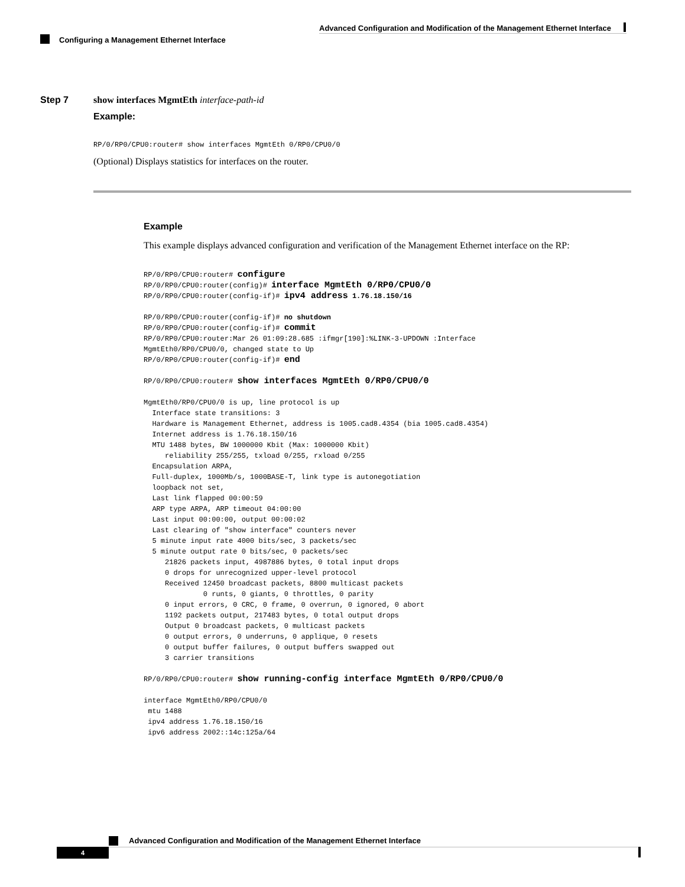Advanced Configuration and Modification of the Management Ethernet Interface
Configuring a Management Ethernet Interface
Step 7 show interfaces MgmtEth interface-path-id
Example:
RP/0/RP0/CPU0:router# show interfaces MgmtEth 0/RP0/CPU0/0
(Optional) Displays statistics for interfaces on the router.
Example
This example displays advanced configuration and verification of the Management Ethernet interface on the RP:
RP/0/RP0/CPU0:router# configure
RP/0/RP0/CPU0:router(config)# interface MgmtEth 0/RP0/CPU0/0
RP/0/RP0/CPU0:router(config-if)# ipv4 address 1.76.18.150/16

RP/0/RP0/CPU0:router(config-if)# no shutdown
RP/0/RP0/CPU0:router(config-if)# commit
RP/0/RP0/CPU0:router:Mar 26 01:09:28.685 :ifmgr[190]:%LINK-3-UPDOWN :Interface
MgmtEth0/RP0/CPU0/0, changed state to Up
RP/0/RP0/CPU0:router(config-if)# end

RP/0/RP0/CPU0:router# show interfaces MgmtEth 0/RP0/CPU0/0

MgmtEth0/RP0/CPU0/0 is up, line protocol is up
  Interface state transitions: 3
  Hardware is Management Ethernet, address is 1005.cad8.4354 (bia 1005.cad8.4354)
  Internet address is 1.76.18.150/16
  MTU 1488 bytes, BW 1000000 Kbit (Max: 1000000 Kbit)
     reliability 255/255, txload 0/255, rxload 0/255
  Encapsulation ARPA,
  Full-duplex, 1000Mb/s, 1000BASE-T, link type is autonegotiation
  loopback not set,
  Last link flapped 00:00:59
  ARP type ARPA, ARP timeout 04:00:00
  Last input 00:00:00, output 00:00:02
  Last clearing of "show interface" counters never
  5 minute input rate 4000 bits/sec, 3 packets/sec
  5 minute output rate 0 bits/sec, 0 packets/sec
     21826 packets input, 4987886 bytes, 0 total input drops
     0 drops for unrecognized upper-level protocol
     Received 12450 broadcast packets, 8800 multicast packets
              0 runts, 0 giants, 0 throttles, 0 parity
     0 input errors, 0 CRC, 0 frame, 0 overrun, 0 ignored, 0 abort
     1192 packets output, 217483 bytes, 0 total output drops
     Output 0 broadcast packets, 0 multicast packets
     0 output errors, 0 underruns, 0 applique, 0 resets
     0 output buffer failures, 0 output buffers swapped out
     3 carrier transitions

RP/0/RP0/CPU0:router# show running-config interface MgmtEth 0/RP0/CPU0/0

interface MgmtEth0/RP0/CPU0/0
 mtu 1488
 ipv4 address 1.76.18.150/16
 ipv6 address 2002::14c:125a/64
Advanced Configuration and Modification of the Management Ethernet Interface
4